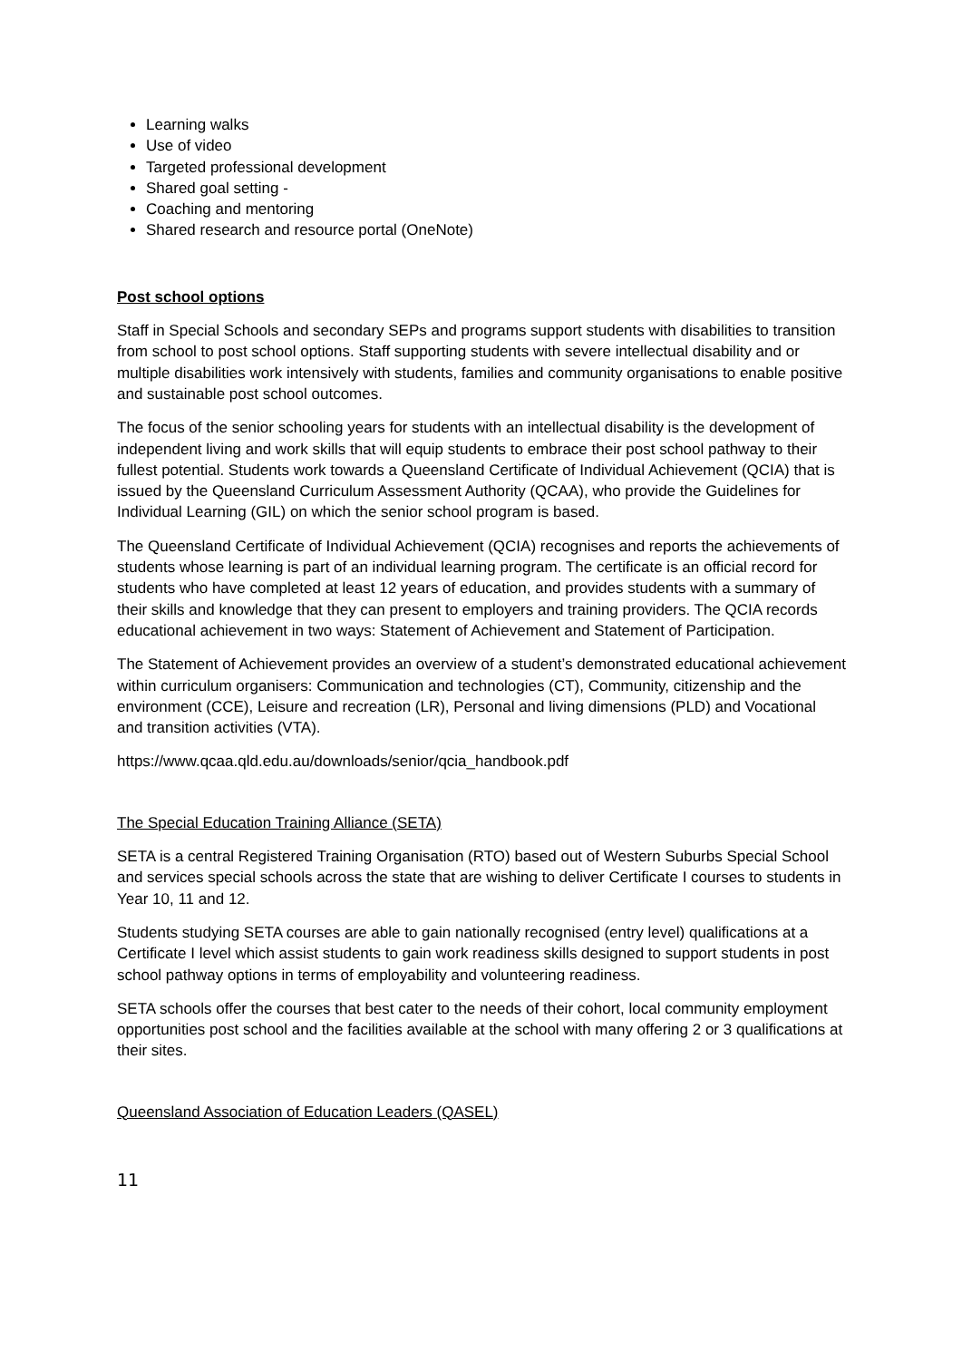Learning walks
Use of video
Targeted professional development
Shared goal setting -
Coaching and mentoring
Shared research and resource portal (OneNote)
Post school options
Staff in Special Schools and secondary SEPs and programs support students with disabilities to transition from school to post school options. Staff supporting students with severe intellectual disability and or multiple disabilities work intensively with students, families and community organisations to enable positive and sustainable post school outcomes.
The focus of the senior schooling years for students with an intellectual disability is the development of independent living and work skills that will equip students to embrace their post school pathway to their fullest potential. Students work towards a Queensland Certificate of Individual Achievement (QCIA) that is issued by the Queensland Curriculum Assessment Authority (QCAA), who provide the Guidelines for Individual Learning (GIL) on which the senior school program is based.
The Queensland Certificate of Individual Achievement (QCIA) recognises and reports the achievements of students whose learning is part of an individual learning program. The certificate is an official record for students who have completed at least 12 years of education, and provides students with a summary of their skills and knowledge that they can present to employers and training providers. The QCIA records educational achievement in two ways: Statement of Achievement and Statement of Participation.
The Statement of Achievement provides an overview of a student’s demonstrated educational achievement within curriculum organisers: Communication and technologies (CT), Community, citizenship and the environment (CCE), Leisure and recreation (LR), Personal and living dimensions (PLD) and Vocational and transition activities (VTA).
https://www.qcaa.qld.edu.au/downloads/senior/qcia_handbook.pdf
The Special Education Training Alliance (SETA)
SETA is a central Registered Training Organisation (RTO) based out of Western Suburbs Special School and services special schools across the state that are wishing to deliver Certificate I courses to students in Year 10, 11 and 12.
Students studying SETA courses are able to gain nationally recognised (entry level) qualifications at a Certificate I level which assist students to gain work readiness skills designed to support students in post school pathway options in terms of employability and volunteering readiness.
SETA schools offer the courses that best cater to the needs of their cohort, local community employment opportunities post school and the facilities available at the school with many offering 2 or 3 qualifications at their sites.
Queensland Association of Education Leaders (QASEL)
11